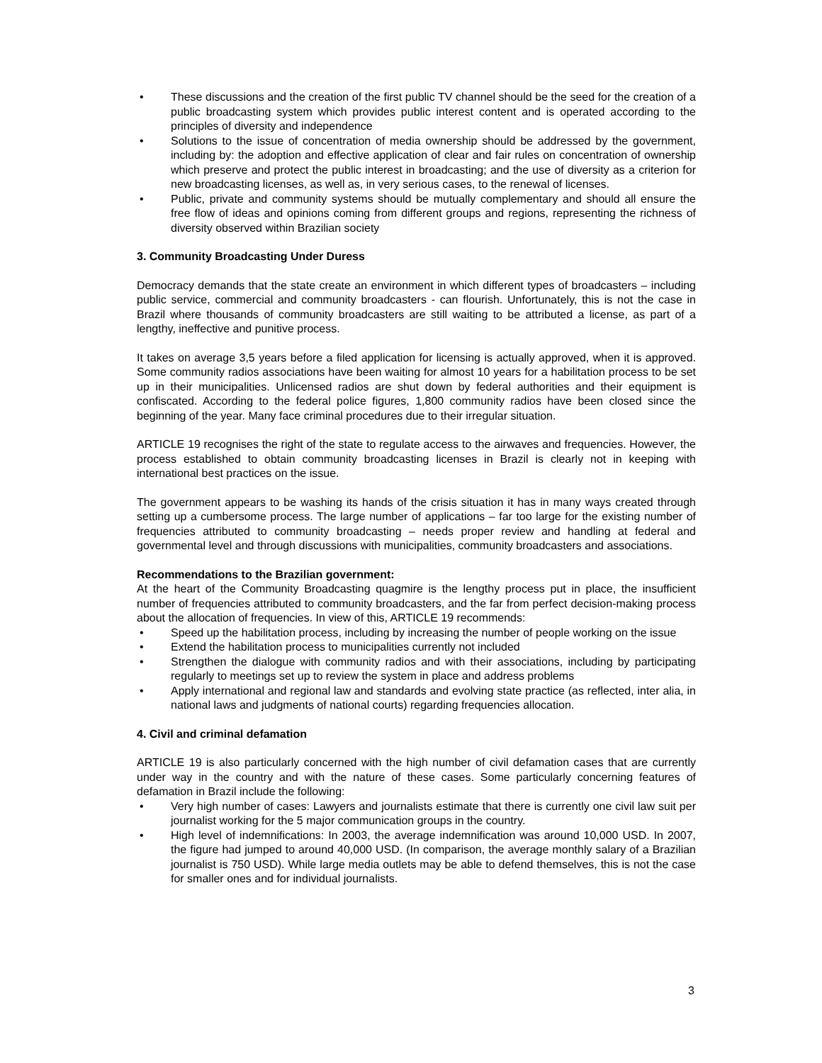• These discussions and the creation of the first public TV channel should be the seed for the creation of a public broadcasting system which provides public interest content and is operated according to the principles of diversity and independence
• Solutions to the issue of concentration of media ownership should be addressed by the government, including by: the adoption and effective application of clear and fair rules on concentration of ownership which preserve and protect the public interest in broadcasting; and the use of diversity as a criterion for new broadcasting licenses, as well as, in very serious cases, to the renewal of licenses.
• Public, private and community systems should be mutually complementary and should all ensure the free flow of ideas and opinions coming from different groups and regions, representing the richness of diversity observed within Brazilian society
3. Community Broadcasting Under Duress
Democracy demands that the state create an environment in which different types of broadcasters – including public service, commercial and community broadcasters - can flourish. Unfortunately, this is not the case in Brazil where thousands of community broadcasters are still waiting to be attributed a license, as part of a lengthy, ineffective and punitive process.
It takes on average 3,5 years before a filed application for licensing is actually approved, when it is approved. Some community radios associations have been waiting for almost 10 years for a habilitation process to be set up in their municipalities. Unlicensed radios are shut down by federal authorities and their equipment is confiscated. According to the federal police figures, 1,800 community radios have been closed since the beginning of the year. Many face criminal procedures due to their irregular situation.
ARTICLE 19 recognises the right of the state to regulate access to the airwaves and frequencies. However, the process established to obtain community broadcasting licenses in Brazil is clearly not in keeping with international best practices on the issue.
The government appears to be washing its hands of the crisis situation it has in many ways created through setting up a cumbersome process. The large number of applications – far too large for the existing number of frequencies attributed to community broadcasting – needs proper review and handling at federal and governmental level and through discussions with municipalities, community broadcasters and associations.
Recommendations to the Brazilian government:
At the heart of the Community Broadcasting quagmire is the lengthy process put in place, the insufficient number of frequencies attributed to community broadcasters, and the far from perfect decision-making process about the allocation of frequencies. In view of this, ARTICLE 19 recommends:
• Speed up the habilitation process, including by increasing the number of people working on the issue
• Extend the habilitation process to municipalities currently not included
• Strengthen the dialogue with community radios and with their associations, including by participating regularly to meetings set up to review the system in place and address problems
• Apply international and regional law and standards and evolving state practice (as reflected, inter alia, in national laws and judgments of national courts) regarding frequencies allocation.
4. Civil and criminal defamation
ARTICLE 19 is also particularly concerned with the high number of civil defamation cases that are currently under way in the country and with the nature of these cases. Some particularly concerning features of defamation in Brazil include the following:
• Very high number of cases: Lawyers and journalists estimate that there is currently one civil law suit per journalist working for the 5 major communication groups in the country.
• High level of indemnifications: In 2003, the average indemnification was around 10,000 USD. In 2007, the figure had jumped to around 40,000 USD. (In comparison, the average monthly salary of a Brazilian journalist is 750 USD). While large media outlets may be able to defend themselves, this is not the case for smaller ones and for individual journalists.
3